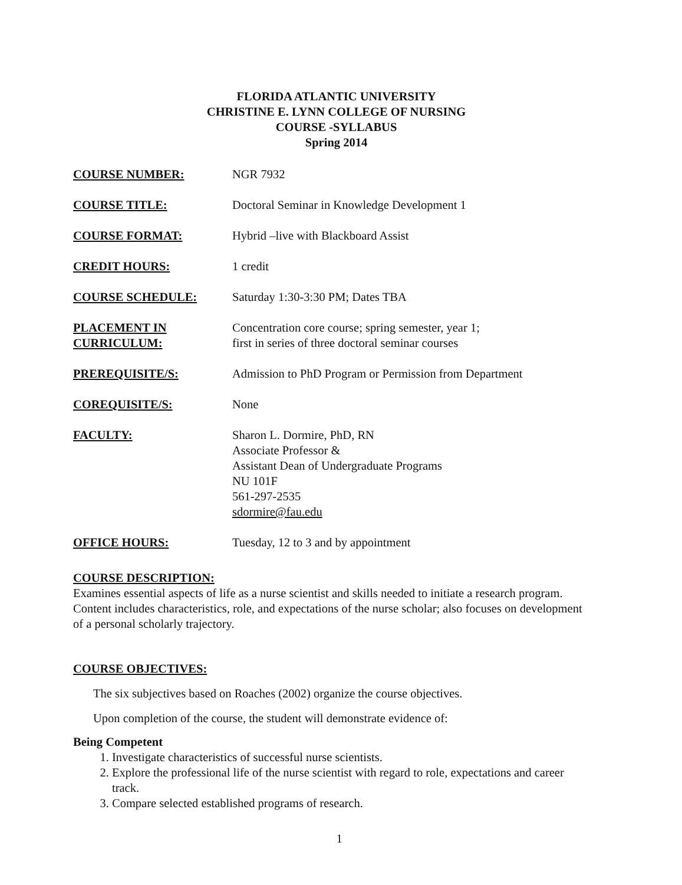FLORIDA ATLANTIC UNIVERSITY
CHRISTINE E. LYNN COLLEGE OF NURSING
COURSE -SYLLABUS
Spring 2014
COURSE NUMBER: NGR 7932
COURSE TITLE: Doctoral Seminar in Knowledge Development 1
COURSE FORMAT: Hybrid –live with Blackboard Assist
CREDIT HOURS: 1 credit
COURSE SCHEDULE: Saturday 1:30-3:30 PM; Dates TBA
PLACEMENT IN
CURRICULUM:
Concentration core course; spring semester, year 1;
first in series of three doctoral seminar courses
PREREQUISITE/S: Admission to PhD Program or Permission from Department
COREQUISITE/S: None
FACULTY: Sharon L. Dormire, PhD, RN
Associate Professor &
Assistant Dean of Undergraduate Programs
NU 101F
561-297-2535
sdormire@fau.edu
OFFICE HOURS: Tuesday, 12 to 3 and by appointment
COURSE DESCRIPTION:
Examines essential aspects of life as a nurse scientist and skills needed to initiate a research program. Content includes characteristics, role, and expectations of the nurse scholar; also focuses on development of a personal scholarly trajectory.
COURSE OBJECTIVES:
The six subjectives based on Roaches (2002) organize the course objectives.
Upon completion of the course, the student will demonstrate evidence of:
Being Competent
1. Investigate characteristics of successful nurse scientists.
2. Explore the professional life of the nurse scientist with regard to role, expectations and career track.
3. Compare selected established programs of research.
1